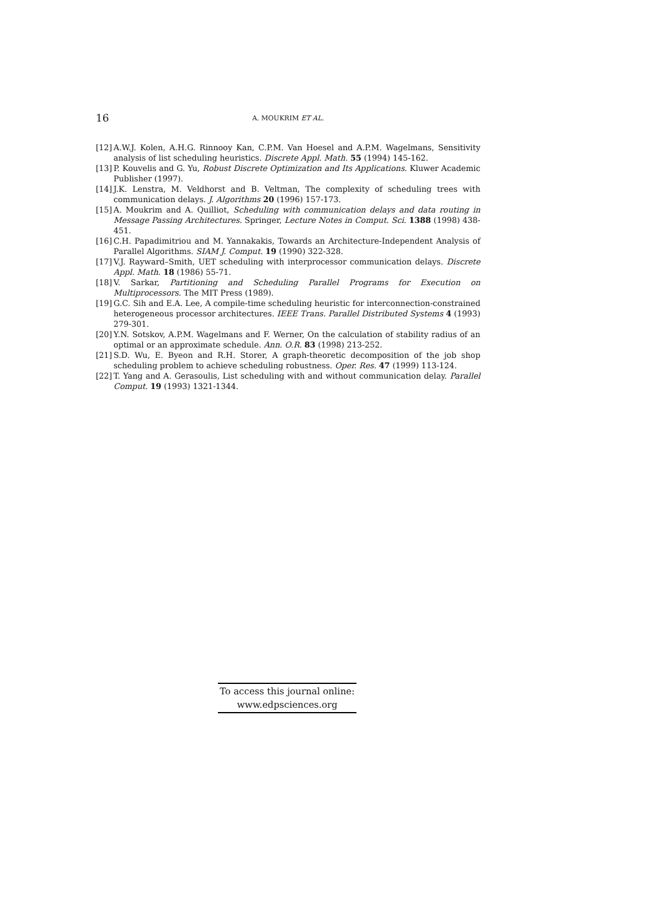16 A. MOUKRIM ET AL.
[12] A.W.J. Kolen, A.H.G. Rinnooy Kan, C.P.M. Van Hoesel and A.P.M. Wagelmans, Sensitivity analysis of list scheduling heuristics. Discrete Appl. Math. 55 (1994) 145-162.
[13] P. Kouvelis and G. Yu, Robust Discrete Optimization and Its Applications. Kluwer Academic Publisher (1997).
[14] J.K. Lenstra, M. Veldhorst and B. Veltman, The complexity of scheduling trees with communication delays. J. Algorithms 20 (1996) 157-173.
[15] A. Moukrim and A. Quilliot, Scheduling with communication delays and data routing in Message Passing Architectures. Springer, Lecture Notes in Comput. Sci. 1388 (1998) 438-451.
[16] C.H. Papadimitriou and M. Yannakakis, Towards an Architecture-Independent Analysis of Parallel Algorithms. SIAM J. Comput. 19 (1990) 322-328.
[17] V.J. Rayward–Smith, UET scheduling with interprocessor communication delays. Discrete Appl. Math. 18 (1986) 55-71.
[18] V. Sarkar, Partitioning and Scheduling Parallel Programs for Execution on Multiprocessors. The MIT Press (1989).
[19] G.C. Sih and E.A. Lee, A compile-time scheduling heuristic for interconnection-constrained heterogeneous processor architectures. IEEE Trans. Parallel Distributed Systems 4 (1993) 279-301.
[20] Y.N. Sotskov, A.P.M. Wagelmans and F. Werner, On the calculation of stability radius of an optimal or an approximate schedule. Ann. O.R. 83 (1998) 213-252.
[21] S.D. Wu, E. Byeon and R.H. Storer, A graph-theoretic decomposition of the job shop scheduling problem to achieve scheduling robustness. Oper. Res. 47 (1999) 113-124.
[22] T. Yang and A. Gerasoulis, List scheduling with and without communication delay. Parallel Comput. 19 (1993) 1321-1344.
To access this journal online:
www.edpsciences.org